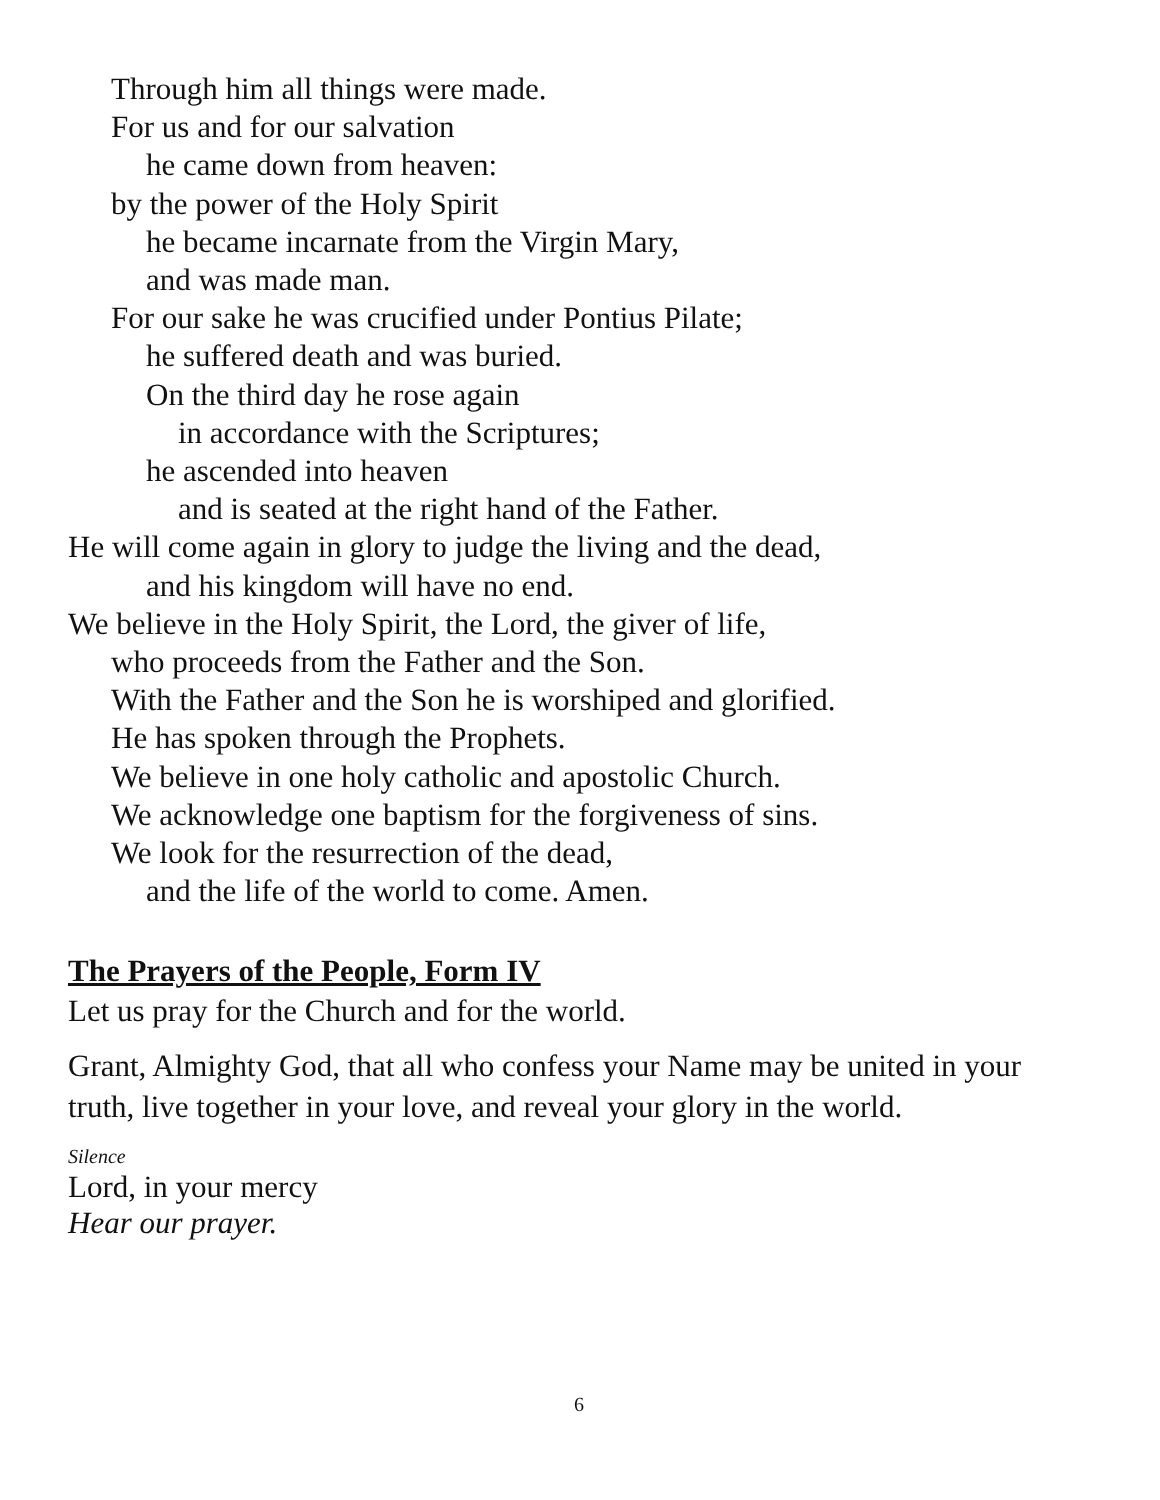Through him all things were made.
For us and for our salvation
he came down from heaven:
by the power of the Holy Spirit
he became incarnate from the Virgin Mary,
and was made man.
For our sake he was crucified under Pontius Pilate;
he suffered death and was buried.
On the third day he rose again
in accordance with the Scriptures;
he ascended into heaven
and is seated at the right hand of the Father.
He will come again in glory to judge the living and the dead,
and his kingdom will have no end.
We believe in the Holy Spirit, the Lord, the giver of life,
who proceeds from the Father and the Son.
With the Father and the Son he is worshiped and glorified.
He has spoken through the Prophets.
We believe in one holy catholic and apostolic Church.
We acknowledge one baptism for the forgiveness of sins.
We look for the resurrection of the dead,
and the life of the world to come. Amen.
The Prayers of the People, Form IV
Let us pray for the Church and for the world.
Grant, Almighty God, that all who confess your Name may be united in your truth, live together in your love, and reveal your glory in the world.
Silence
Lord, in your mercy
Hear our prayer.
6